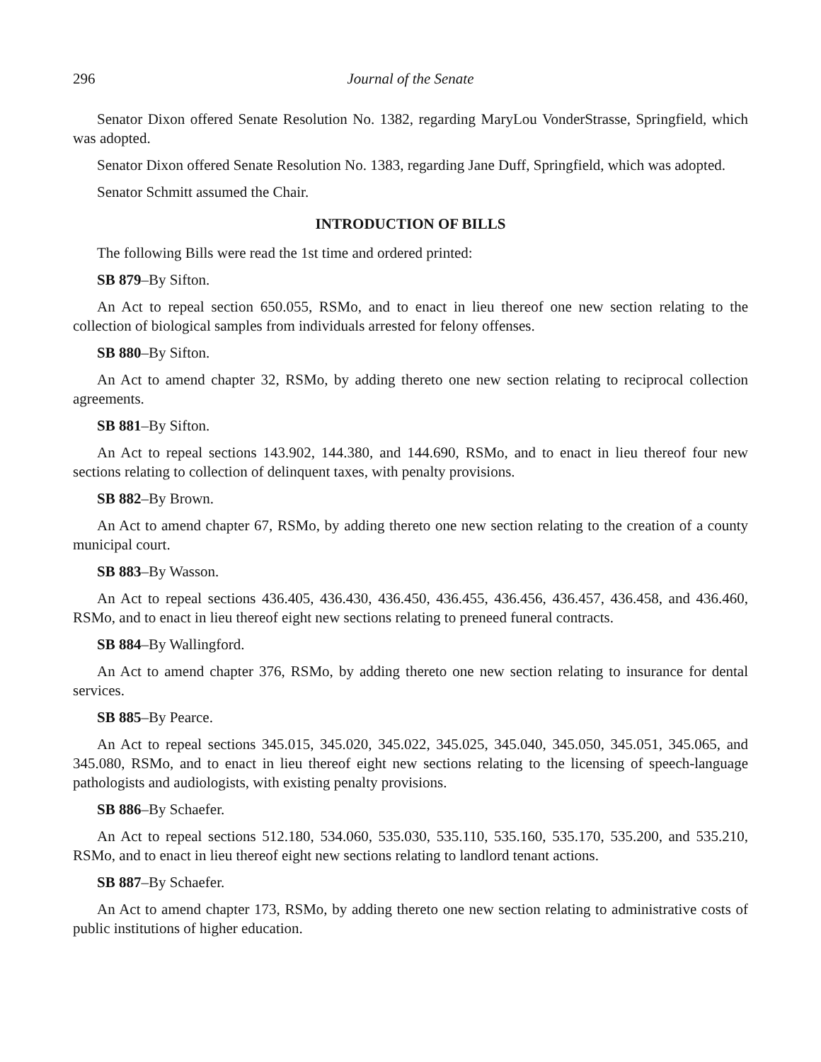296 Journal of the Senate
Senator Dixon offered Senate Resolution No. 1382, regarding MaryLou VonderStrasse, Springfield, which was adopted.
Senator Dixon offered Senate Resolution No. 1383, regarding Jane Duff, Springfield, which was adopted.
Senator Schmitt assumed the Chair.
INTRODUCTION OF BILLS
The following Bills were read the 1st time and ordered printed:
SB 879–By Sifton.
An Act to repeal section 650.055, RSMo, and to enact in lieu thereof one new section relating to the collection of biological samples from individuals arrested for felony offenses.
SB 880–By Sifton.
An Act to amend chapter 32, RSMo, by adding thereto one new section relating to reciprocal collection agreements.
SB 881–By Sifton.
An Act to repeal sections 143.902, 144.380, and 144.690, RSMo, and to enact in lieu thereof four new sections relating to collection of delinquent taxes, with penalty provisions.
SB 882–By Brown.
An Act to amend chapter 67, RSMo, by adding thereto one new section relating to the creation of a county municipal court.
SB 883–By Wasson.
An Act to repeal sections 436.405, 436.430, 436.450, 436.455, 436.456, 436.457, 436.458, and 436.460, RSMo, and to enact in lieu thereof eight new sections relating to preneed funeral contracts.
SB 884–By Wallingford.
An Act to amend chapter 376, RSMo, by adding thereto one new section relating to insurance for dental services.
SB 885–By Pearce.
An Act to repeal sections 345.015, 345.020, 345.022, 345.025, 345.040, 345.050, 345.051, 345.065, and 345.080, RSMo, and to enact in lieu thereof eight new sections relating to the licensing of speech-language pathologists and audiologists, with existing penalty provisions.
SB 886–By Schaefer.
An Act to repeal sections 512.180, 534.060, 535.030, 535.110, 535.160, 535.170, 535.200, and 535.210, RSMo, and to enact in lieu thereof eight new sections relating to landlord tenant actions.
SB 887–By Schaefer.
An Act to amend chapter 173, RSMo, by adding thereto one new section relating to administrative costs of public institutions of higher education.